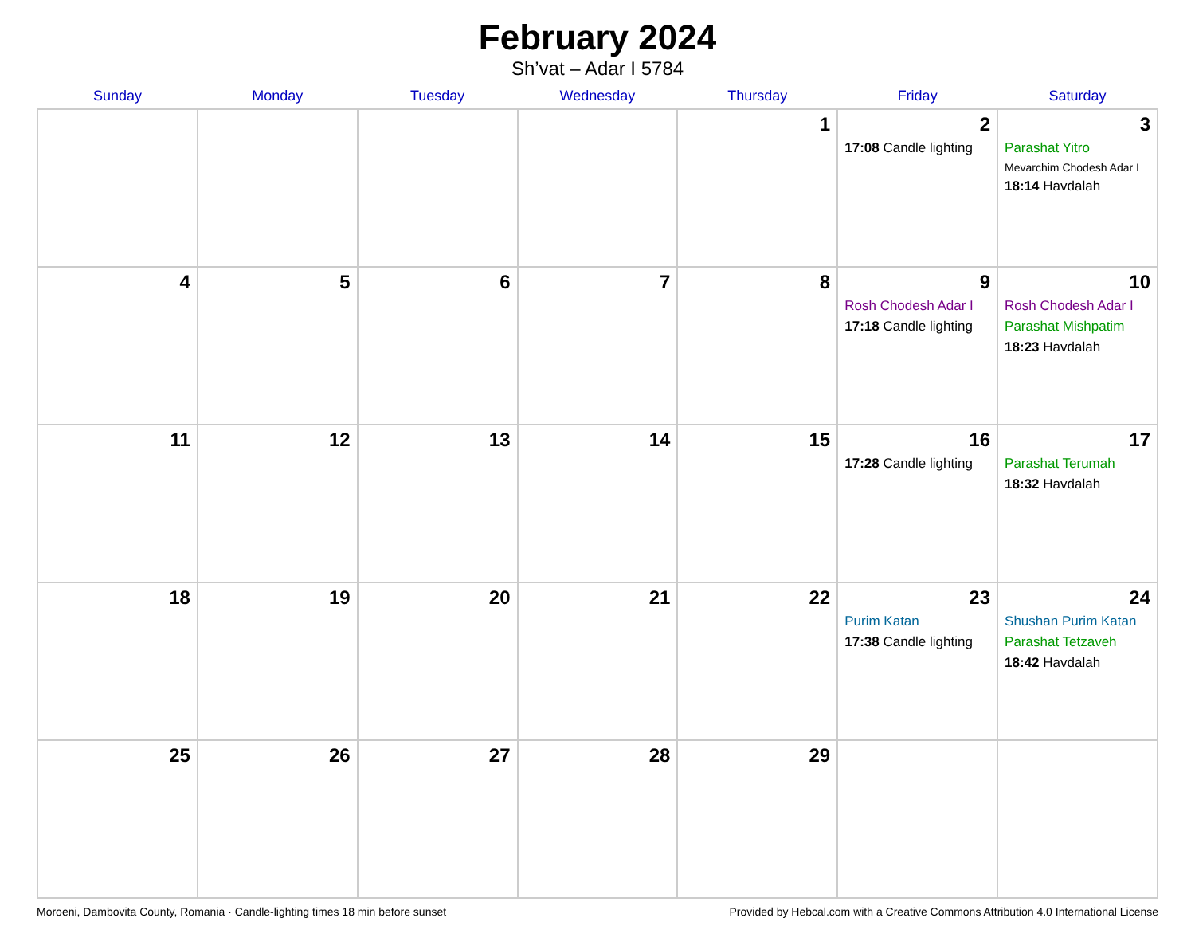February 2024
Sh’vat – Adar I 5784
| Sunday | Monday | Tuesday | Wednesday | Thursday | Friday | Saturday |
| --- | --- | --- | --- | --- | --- | --- |
| | | | | 1 | 2 17:08 Candle lighting | 3 Parashat Yitro Mevarchim Chodesh Adar I 18:14 Havdalah |
| 4 | 5 | 6 | 7 | 8 | 9 Rosh Chodesh Adar I 17:18 Candle lighting | 10 Rosh Chodesh Adar I Parashat Mishpatim 18:23 Havdalah |
| 11 | 12 | 13 | 14 | 15 | 16 17:28 Candle lighting | 17 Parashat Terumah 18:32 Havdalah |
| 18 | 19 | 20 | 21 | 22 | 23 Purim Katan 17:38 Candle lighting | 24 Shushan Purim Katan Parashat Tetzaveh 18:42 Havdalah |
| 25 | 26 | 27 | 28 | 29 | | |
Moroeni, Dambovita County, Romania · Candle-lighting times 18 min before sunset Provided by Hebcal.com with a Creative Commons Attribution 4.0 International License